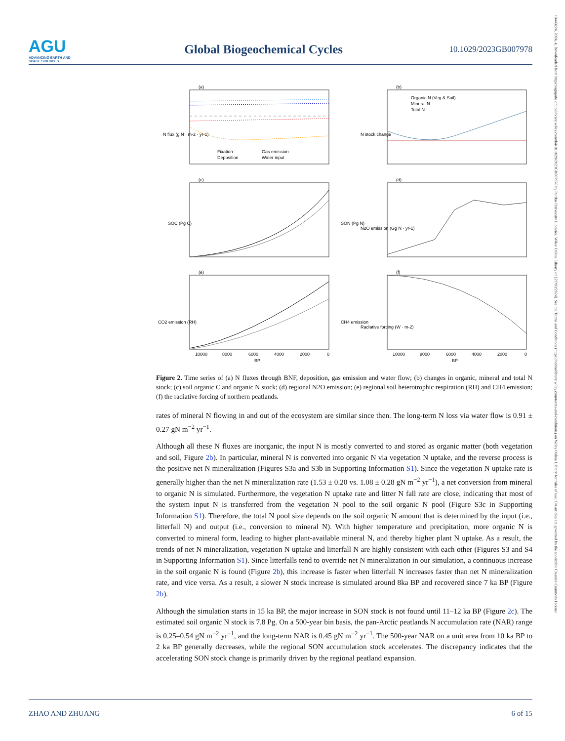AGU
ADVANCING EARTH AND SPACE SCIENCES
Global Biogeochemical Cycles
10.1029/2023GB007978
19449224, 2024, 4, Downloaded from https://agupubs.onlinelibrary.wiley.com/doi/10.1029/2023GB007978 by Purdue University Libraries, Wiley Online Library on [27/03/2024]. See the Terms and Conditions (https://onlinelibrary.wiley.com/terms-and-conditions) on Wiley Online Library for rules of use; OA articles are governed by the applicable Creative Commons License
(a)
N flux (g N · m-2 · yr-1)
Fixation
Gas emission
Deposition
Water input
(b)
Organic N (Veg & Soil)
Mineral N
Total N
N stock change
(c)
SOC (Pg C)
SON (Pg N)
(d)
N2O emission (Gg N · yr-1)
(e)
CO2 emission (RH)
CH4 emission
10000
8000
6000
4000
2000
0
BP
(f)
Radiative forcing (W · m-2)
10000
8000
6000
4000
2000
0
BP
Figure 2. Time series of (a) N fluxes through BNF, deposition, gas emission and water flow; (b) changes in organic, mineral and total N stock; (c) soil organic C and organic N stock; (d) regional N2O emission; (e) regional soil heterotrophic respiration (RH) and CH4 emission; (f) the radiative forcing of northern peatlands.
rates of mineral N flowing in and out of the ecosystem are similar since then. The long-term N loss via water flow is 0.91 ± 0.27 gN m<sup>−2</sup> yr<sup>−1</sup>.
Although all these N fluxes are inorganic, the input N is mostly converted to and stored as organic matter (both vegetation and soil, Figure 2b). In particular, mineral N is converted into organic N via vegetation N uptake, and the reverse process is the positive net N mineralization (Figures S3a and S3b in Supporting Information S1). Since the vegetation N uptake rate is generally higher than the net N mineralization rate (1.53 ± 0.20 vs. 1.08 ± 0.28 gN m<sup>−2</sup> yr<sup>−1</sup>), a net conversion from mineral to organic N is simulated. Furthermore, the vegetation N uptake rate and litter N fall rate are close, indicating that most of the system input N is transferred from the vegetation N pool to the soil organic N pool (Figure S3c in Supporting Information S1). Therefore, the total N pool size depends on the soil organic N amount that is determined by the input (i.e., litterfall N) and output (i.e., conversion to mineral N). With higher temperature and precipitation, more organic N is converted to mineral form, leading to higher plant-available mineral N, and thereby higher plant N uptake. As a result, the trends of net N mineralization, vegetation N uptake and litterfall N are highly consistent with each other (Figures S3 and S4 in Supporting Information S1). Since litterfalls tend to override net N mineralization in our simulation, a continuous increase in the soil organic N is found (Figure 2b), this increase is faster when litterfall N increases faster than net N mineralization rate, and vice versa. As a result, a slower N stock increase is simulated around 8ka BP and recovered since 7 ka BP (Figure 2b).
Although the simulation starts in 15 ka BP, the major increase in SON stock is not found until 11–12 ka BP (Figure 2c). The estimated soil organic N stock is 7.8 Pg. On a 500-year bin basis, the pan-Arctic peatlands N accumulation rate (NAR) range is 0.25–0.54 gN m<sup>−2</sup> yr<sup>−1</sup>, and the long-term NAR is 0.45 gN m<sup>−2</sup> yr<sup>−1</sup>. The 500-year NAR on a unit area from 10 ka BP to 2 ka BP generally decreases, while the regional SON accumulation stock accelerates. The discrepancy indicates that the accelerating SON stock change is primarily driven by the regional peatland expansion.
ZHAO AND ZHUANG 6 of 15